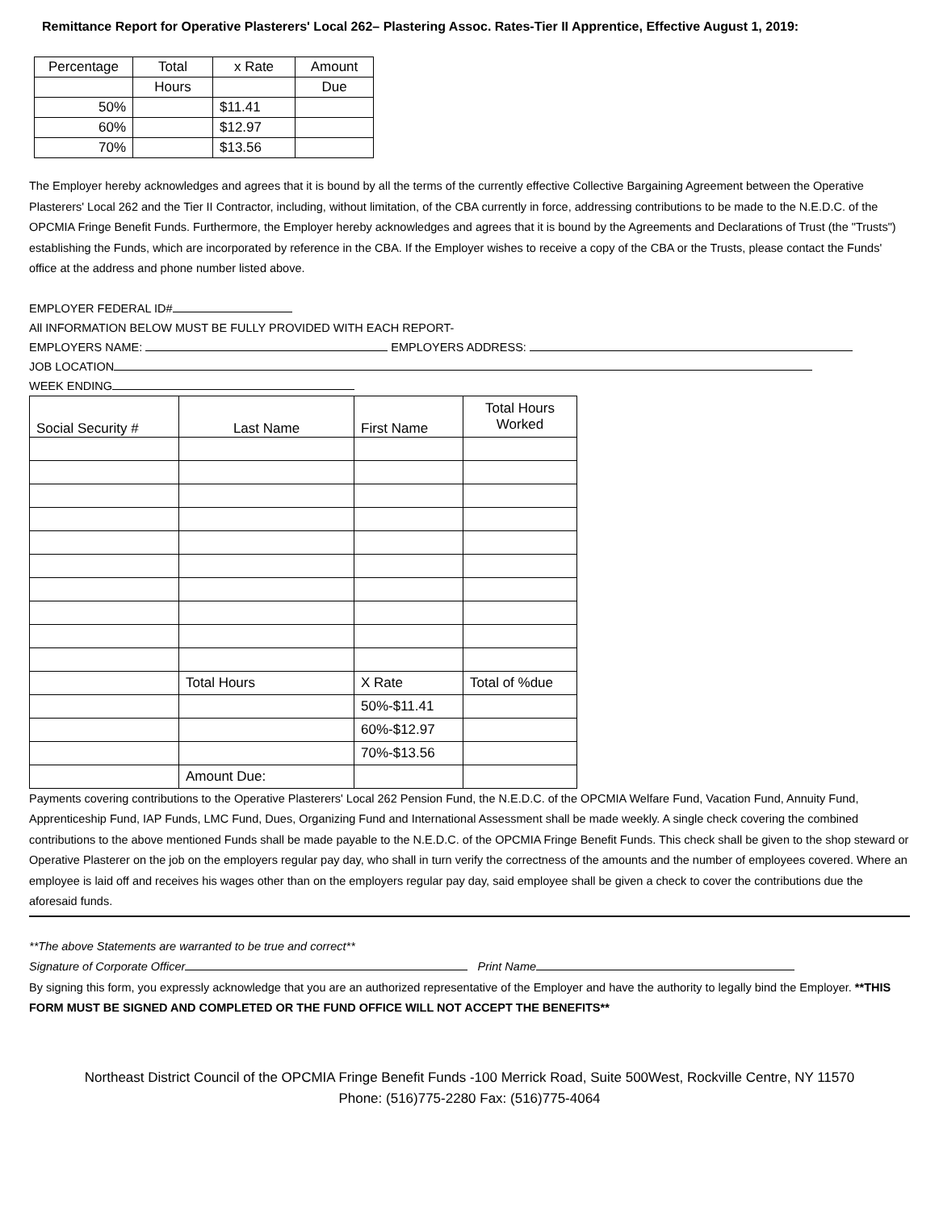Remittance Report for Operative Plasterers' Local 262– Plastering Assoc. Rates-Tier II Apprentice, Effective August 1, 2019:
| Percentage | Total | x Rate | Amount |
| --- | --- | --- | --- |
| | Hours | | Due |
| 50% | | $11.41 | |
| 60% | | $12.97 | |
| 70% | | $13.56 | |
The Employer hereby acknowledges and agrees that it is bound by all the terms of the currently effective Collective Bargaining Agreement between the Operative Plasterers' Local 262 and the Tier II Contractor, including, without limitation, of the CBA currently in force, addressing contributions to be made to the N.E.D.C. of the OPCMIA Fringe Benefit Funds. Furthermore, the Employer hereby acknowledges and agrees that it is bound by the Agreements and Declarations of Trust (the "Trusts") establishing the Funds, which are incorporated by reference in the CBA. If the Employer wishes to receive a copy of the CBA or the Trusts, please contact the Funds' office at the address and phone number listed above.
EMPLOYER FEDERAL ID#
All INFORMATION BELOW MUST BE FULLY PROVIDED WITH EACH REPORT-
EMPLOYERS NAME: EMPLOYERS ADDRESS:
JOB LOCATION
WEEK ENDING
| Social Security # | Last Name | First Name | Total Hours Worked |
| --- | --- | --- | --- |
| | Total Hours | X Rate | Total of %due |
| | | 50%-$11.41 | |
| | | 60%-$12.97 | |
| | | 70%-$13.56 | |
| | Amount Due: | | |
Payments covering contributions to the Operative Plasterers' Local 262 Pension Fund, the N.E.D.C. of the OPCMIA Welfare Fund, Vacation Fund, Annuity Fund, Apprenticeship Fund, IAP Funds, LMC Fund, Dues, Organizing Fund and International Assessment shall be made weekly. A single check covering the combined contributions to the above mentioned Funds shall be made payable to the N.E.D.C. of the OPCMIA Fringe Benefit Funds. This check shall be given to the shop steward or Operative Plasterer on the job on the employers regular pay day, who shall in turn verify the correctness of the amounts and the number of employees covered. Where an employee is laid off and receives his wages other than on the employers regular pay day, said employee shall be given a check to cover the contributions due the aforesaid funds.
**The above Statements are warranted to be true and correct**
Signature of Corporate Officer Print Name
By signing this form, you expressly acknowledge that you are an authorized representative of the Employer and have the authority to legally bind the Employer. **THIS FORM MUST BE SIGNED AND COMPLETED OR THE FUND OFFICE WILL NOT ACCEPT THE BENEFITS**
Northeast District Council of the OPCMIA Fringe Benefit Funds -100 Merrick Road, Suite 500West, Rockville Centre, NY 11570
Phone: (516)775-2280 Fax: (516)775-4064